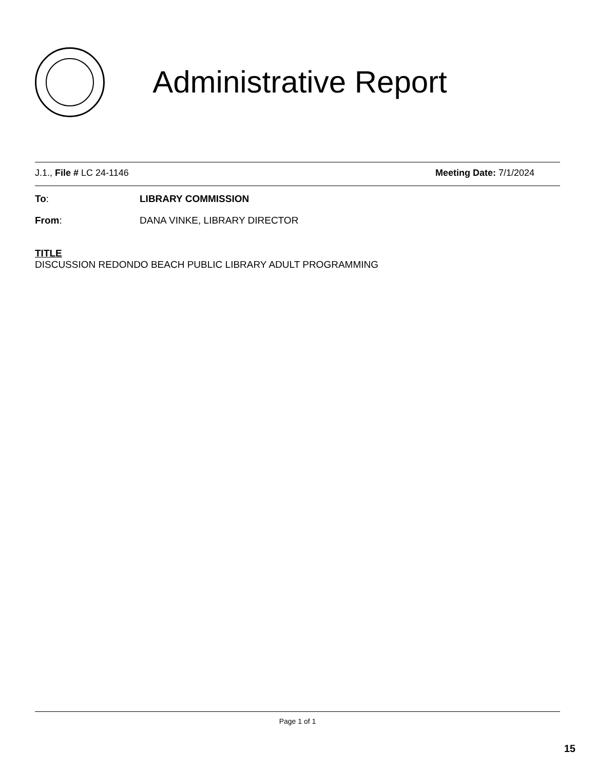Administrative Report
J.1., File # LC 24-1146 Meeting Date: 7/1/2024
To: LIBRARY COMMISSION
From: DANA VINKE, LIBRARY DIRECTOR
TITLE
DISCUSSION REDONDO BEACH PUBLIC LIBRARY ADULT PROGRAMMING
Page 1 of 1
15